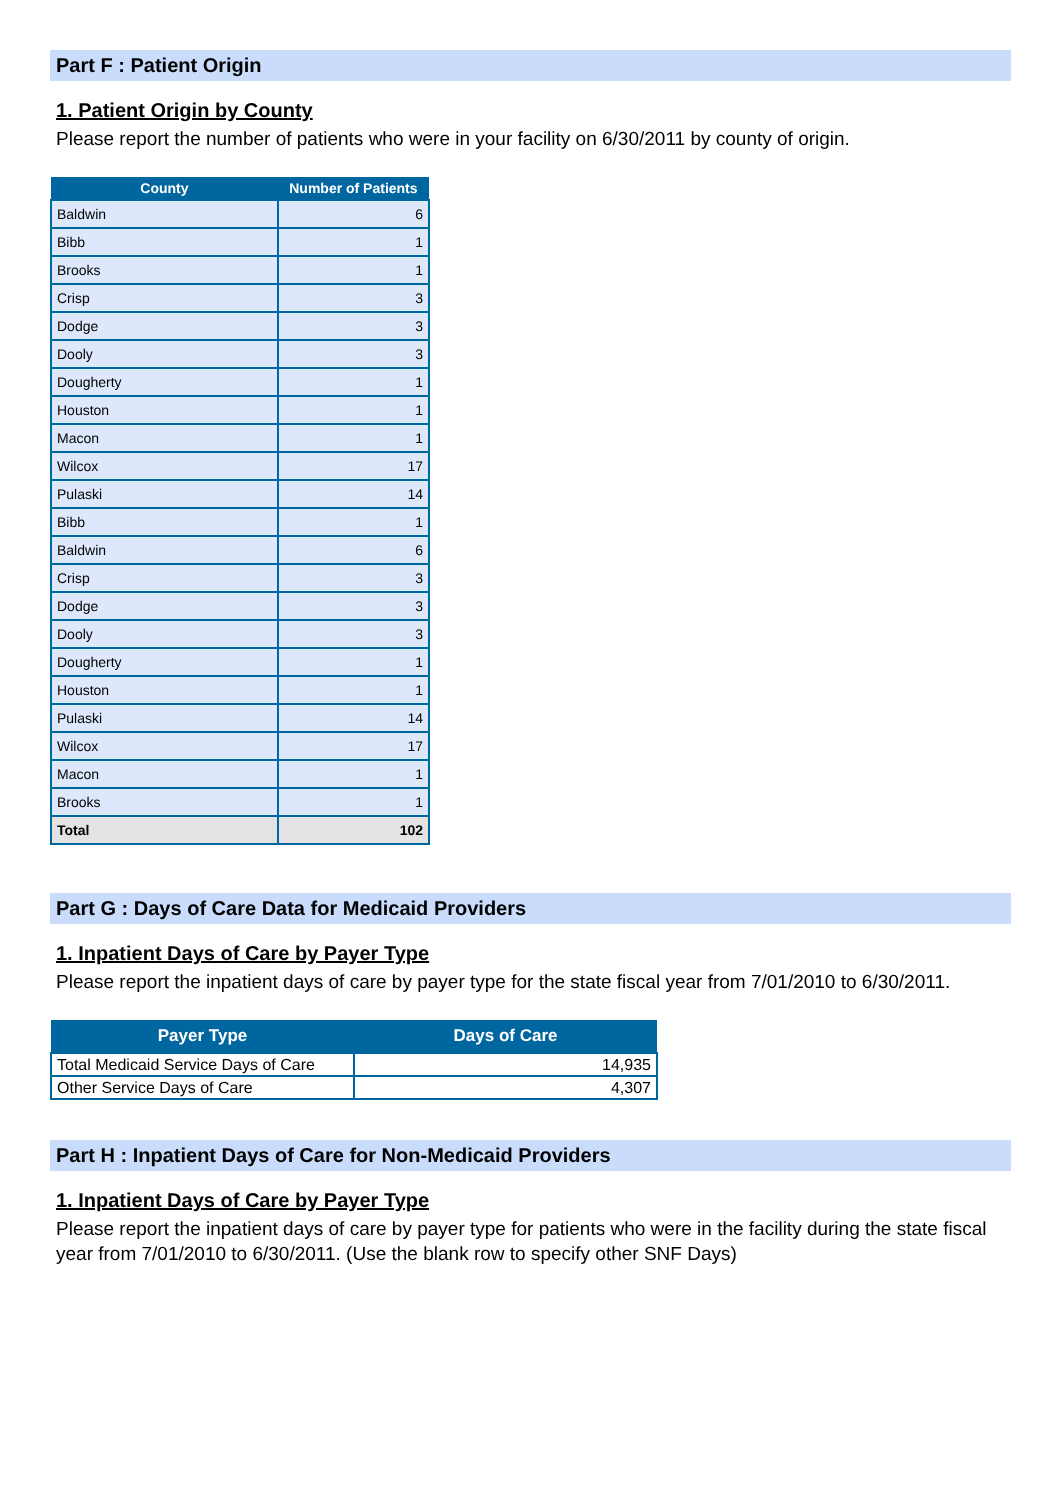Part F : Patient Origin
1. Patient Origin by County
Please report the number of patients who were in your facility on 6/30/2011 by county of origin.
| County | Number of Patients |
| --- | --- |
| Baldwin | 6 |
| Bibb | 1 |
| Brooks | 1 |
| Crisp | 3 |
| Dodge | 3 |
| Dooly | 3 |
| Dougherty | 1 |
| Houston | 1 |
| Macon | 1 |
| Wilcox | 17 |
| Pulaski | 14 |
| Bibb | 1 |
| Baldwin | 6 |
| Crisp | 3 |
| Dodge | 3 |
| Dooly | 3 |
| Dougherty | 1 |
| Houston | 1 |
| Pulaski | 14 |
| Wilcox | 17 |
| Macon | 1 |
| Brooks | 1 |
| Total | 102 |
Part G : Days of Care Data for Medicaid Providers
1. Inpatient Days of Care by Payer Type
Please report the inpatient days of care by payer type for the state fiscal year from 7/01/2010 to 6/30/2011.
| Payer Type | Days of Care |
| --- | --- |
| Total Medicaid Service Days of Care | 14,935 |
| Other Service Days of Care | 4,307 |
Part H : Inpatient Days of Care for Non-Medicaid Providers
1. Inpatient Days of Care by Payer Type
Please report the inpatient days of care by payer type for patients who were in the facility during the state fiscal year from 7/01/2010 to 6/30/2011. (Use the blank row to specify other SNF Days)